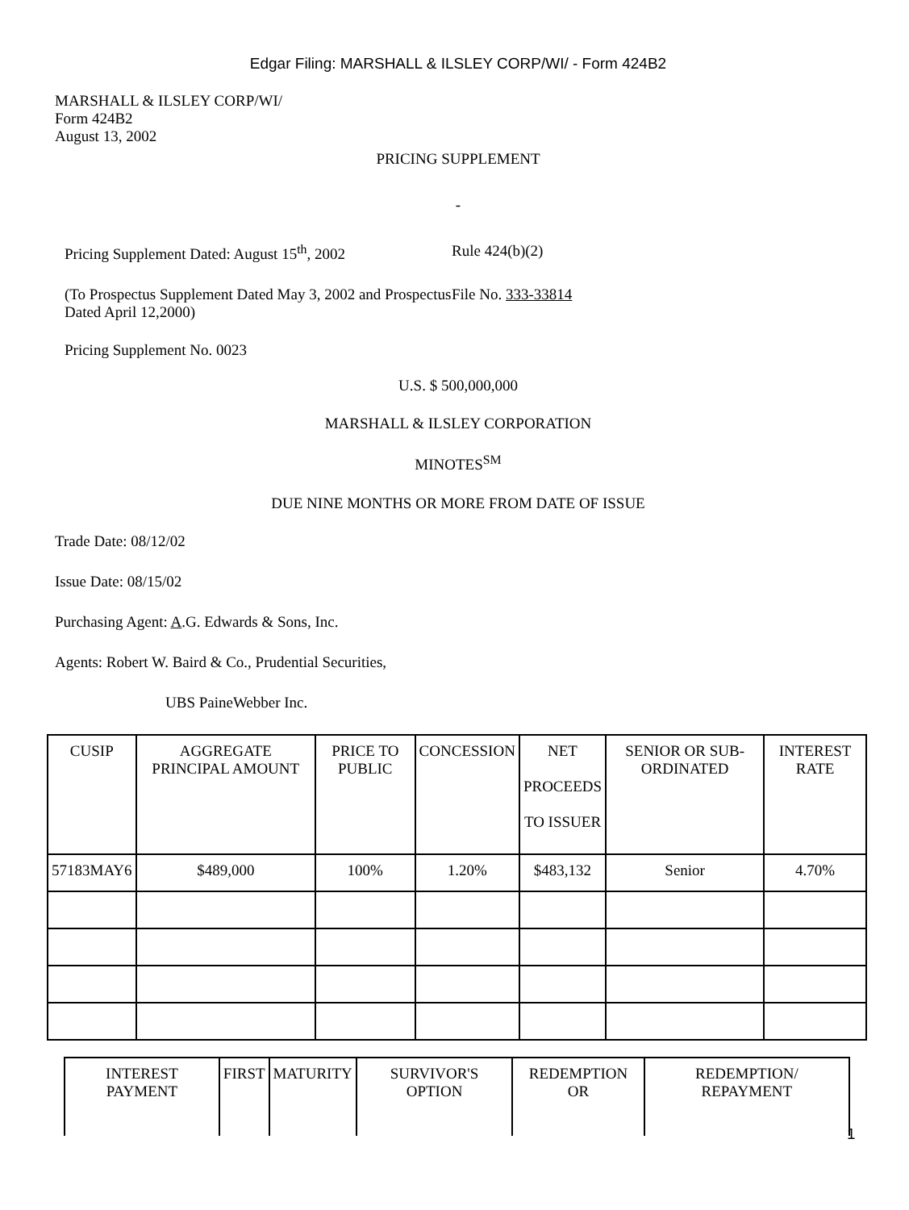Edgar Filing: MARSHALL & ILSLEY CORP/WI/ - Form 424B2
MARSHALL & ILSLEY CORP/WI/
Form 424B2
August 13, 2002
PRICING SUPPLEMENT
-
Pricing Supplement Dated: August 15<sup>th</sup>, 2002
Rule 424(b)(2)
(To Prospectus Supplement Dated May 3, 2002 and Prospectus Dated April 12,2000)
File No. 333-33814
Pricing Supplement No. 0023
U.S. $ 500,000,000
MARSHALL & ILSLEY CORPORATION
MINOTES<sup>SM</sup>
DUE NINE MONTHS OR MORE FROM DATE OF ISSUE
Trade Date: 08/12/02
Issue Date: 08/15/02
Purchasing Agent: A.G. Edwards & Sons, Inc.
Agents: Robert W. Baird & Co., Prudential Securities,
UBS PaineWebber Inc.
| CUSIP | AGGREGATE PRINCIPAL AMOUNT | PRICE TO PUBLIC | CONCESSION | NET PROCEEDS TO ISSUER | SENIOR OR SUB-ORDINATED | INTEREST RATE |
| 57183MAY6 | $489,000 | 100% | 1.20% | $483,132 | Senior | 4.70% |
| INTEREST PAYMENT | FIRST | MATURITY | SURVIVOR'S OPTION | REDEMPTION OR | REDEMPTION/ REPAYMENT |
1